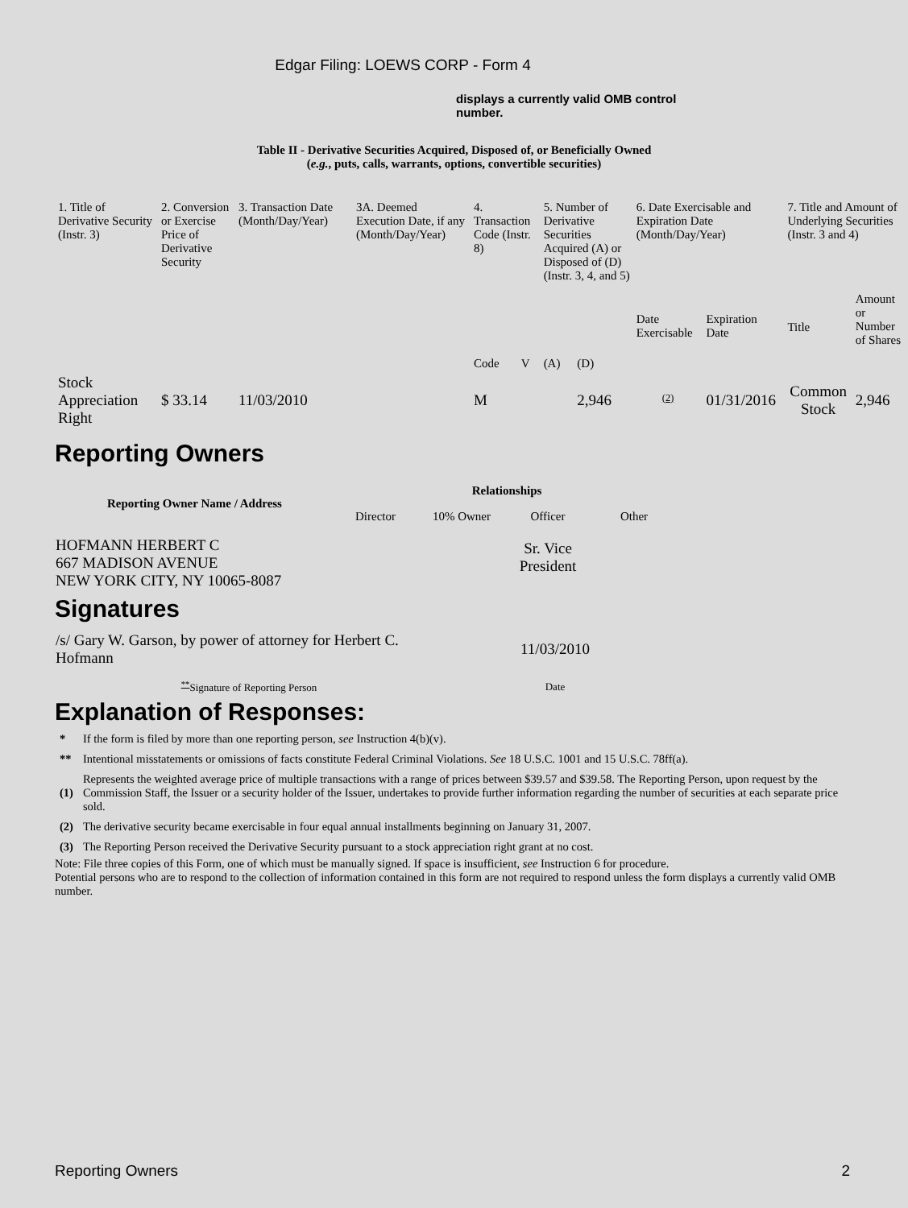Edgar Filing: LOEWS CORP - Form 4
displays a currently valid OMB control number.
Table II - Derivative Securities Acquired, Disposed of, or Beneficially Owned
(e.g., puts, calls, warrants, options, convertible securities)
| 1. Title of Derivative Security (Instr. 3) | 2. Conversion or Exercise Price of Derivative Security | 3. Transaction Date (Month/Day/Year) | 3A. Deemed Execution Date, if any (Month/Day/Year) | 4. Transaction Code (Instr. 8) | | 5. Number of Derivative Securities Acquired (A) or Disposed of (D) (Instr. 3, 4, and 5) | | 6. Date Exercisable and Expiration Date (Month/Day/Year) | | 7. Title and Amount of Underlying Securities (Instr. 3 and 4) | |
| | | | | Code | V | (A) | (D) | Date Exercisable | Expiration Date | Title | Amount or Number of Shares |
| Stock Appreciation Right | $ 33.14 | 11/03/2010 | | M | | | 2,946 | <sup>(2)</sup> | 01/31/2016 | Common Stock | 2,946 |
Reporting Owners
| Reporting Owner Name / Address | Relationships | | | |
| --- | --- | --- | --- | --- |
| | Director | 10% Owner | Officer | Other |
| HOFMANN HERBERT C 667 MADISON AVENUE NEW YORK CITY, NY 10065-8087 | | | Sr. Vice President | |
Signatures
| /s/ Gary W. Garson, by power of attorney for Herbert C. Hofmann | 11/03/2010 |
| <sup>**</sup> Signature of Reporting Person | Date |
Explanation of Responses:
| * | If the form is filed by more than one reporting person, see Instruction 4(b)(v). |
| ** | Intentional misstatements or omissions of facts constitute Federal Criminal Violations. See 18 U.S.C. 1001 and 15 U.S.C. 78ff(a). |
| (1) | Represents the weighted average price of multiple transactions with a range of prices between $39.57 and $39.58. The Reporting Person, upon request by the Commission Staff, the Issuer or a security holder of the Issuer, undertakes to provide further information regarding the number of securities at each separate price sold. |
| (2) | The derivative security became exercisable in four equal annual installments beginning on January 31, 2007. |
| (3) | The Reporting Person received the Derivative Security pursuant to a stock appreciation right grant at no cost. |
Note: File three copies of this Form, one of which must be manually signed. If space is insufficient, see Instruction 6 for procedure.
Potential persons who are to respond to the collection of information contained in this form are not required to respond unless the form displays a currently valid OMB number.
Reporting Owners 2